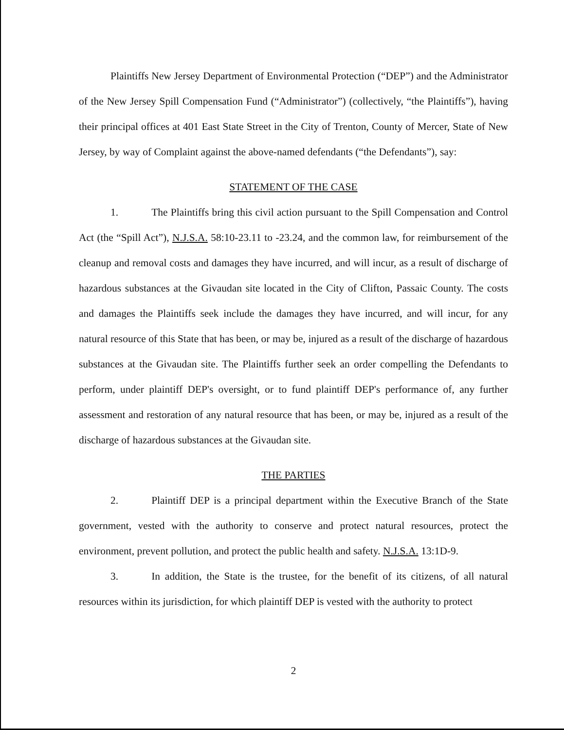Plaintiffs New Jersey Department of Environmental Protection (“DEP”) and the Administrator of the New Jersey Spill Compensation Fund (“Administrator”) (collectively, “the Plaintiffs”), having their principal offices at 401 East State Street in the City of Trenton, County of Mercer, State of New Jersey, by way of Complaint against the above-named defendants (“the Defendants”), say:
STATEMENT OF THE CASE
1. The Plaintiffs bring this civil action pursuant to the Spill Compensation and Control Act (the “Spill Act”), N.J.S.A. 58:10-23.11 to -23.24, and the common law, for reimbursement of the cleanup and removal costs and damages they have incurred, and will incur, as a result of discharge of hazardous substances at the Givaudan site located in the City of Clifton, Passaic County. The costs and damages the Plaintiffs seek include the damages they have incurred, and will incur, for any natural resource of this State that has been, or may be, injured as a result of the discharge of hazardous substances at the Givaudan site. The Plaintiffs further seek an order compelling the Defendants to perform, under plaintiff DEP's oversight, or to fund plaintiff DEP's performance of, any further assessment and restoration of any natural resource that has been, or may be, injured as a result of the discharge of hazardous substances at the Givaudan site.
THE PARTIES
2. Plaintiff DEP is a principal department within the Executive Branch of the State government, vested with the authority to conserve and protect natural resources, protect the environment, prevent pollution, and protect the public health and safety. N.J.S.A. 13:1D-9.
3. In addition, the State is the trustee, for the benefit of its citizens, of all natural resources within its jurisdiction, for which plaintiff DEP is vested with the authority to protect
2